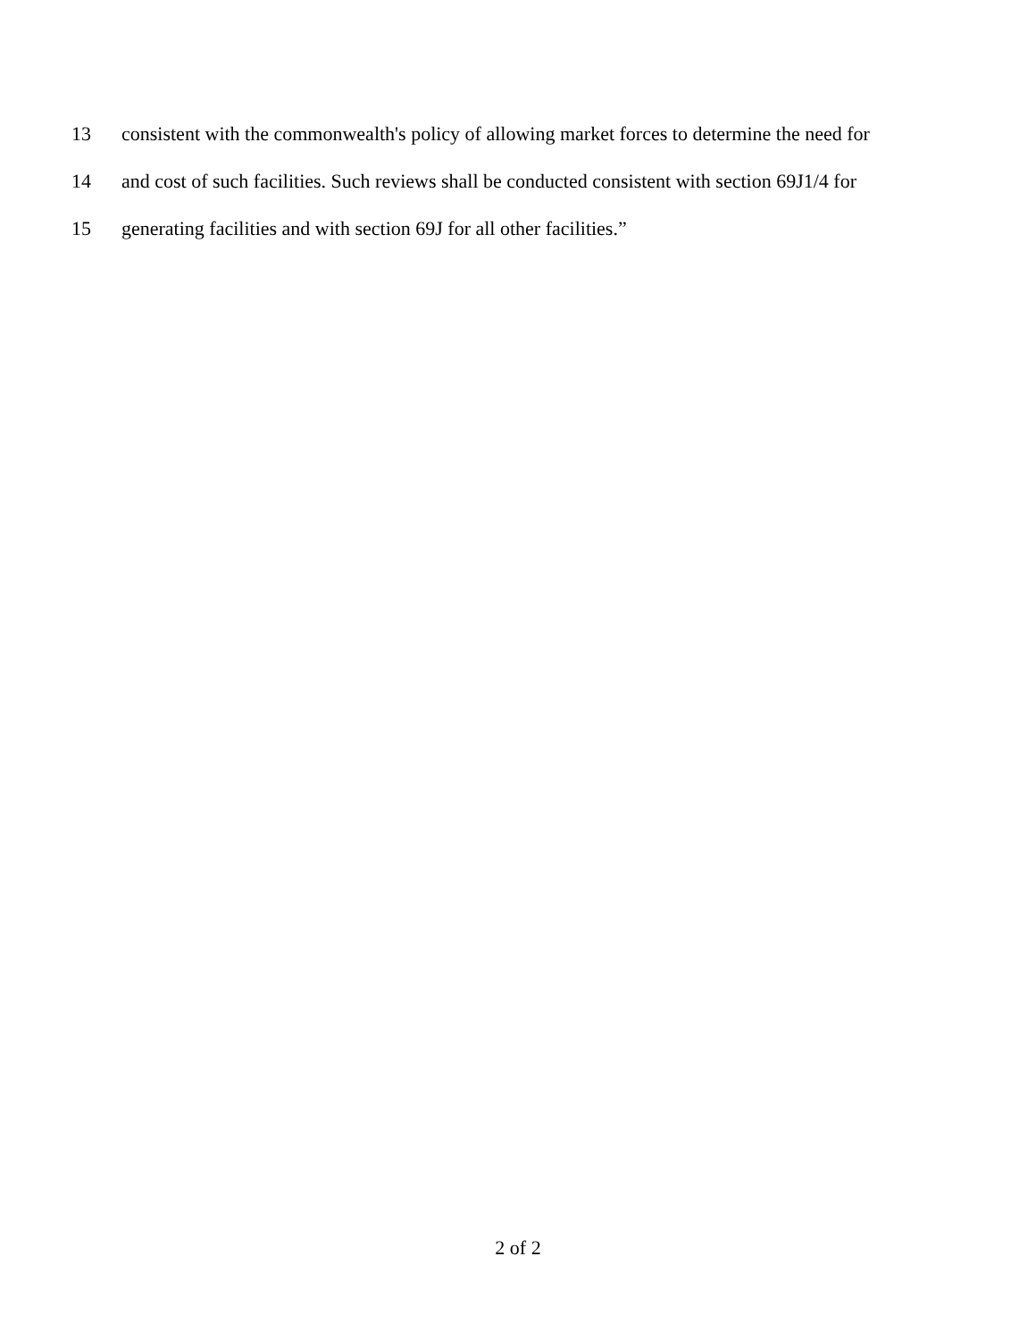13 consistent with the commonwealth's policy of allowing market forces to determine the need for
14 and cost of such facilities. Such reviews shall be conducted consistent with section 69J1/4 for
15 generating facilities and with section 69J for all other facilities.”
2 of 2